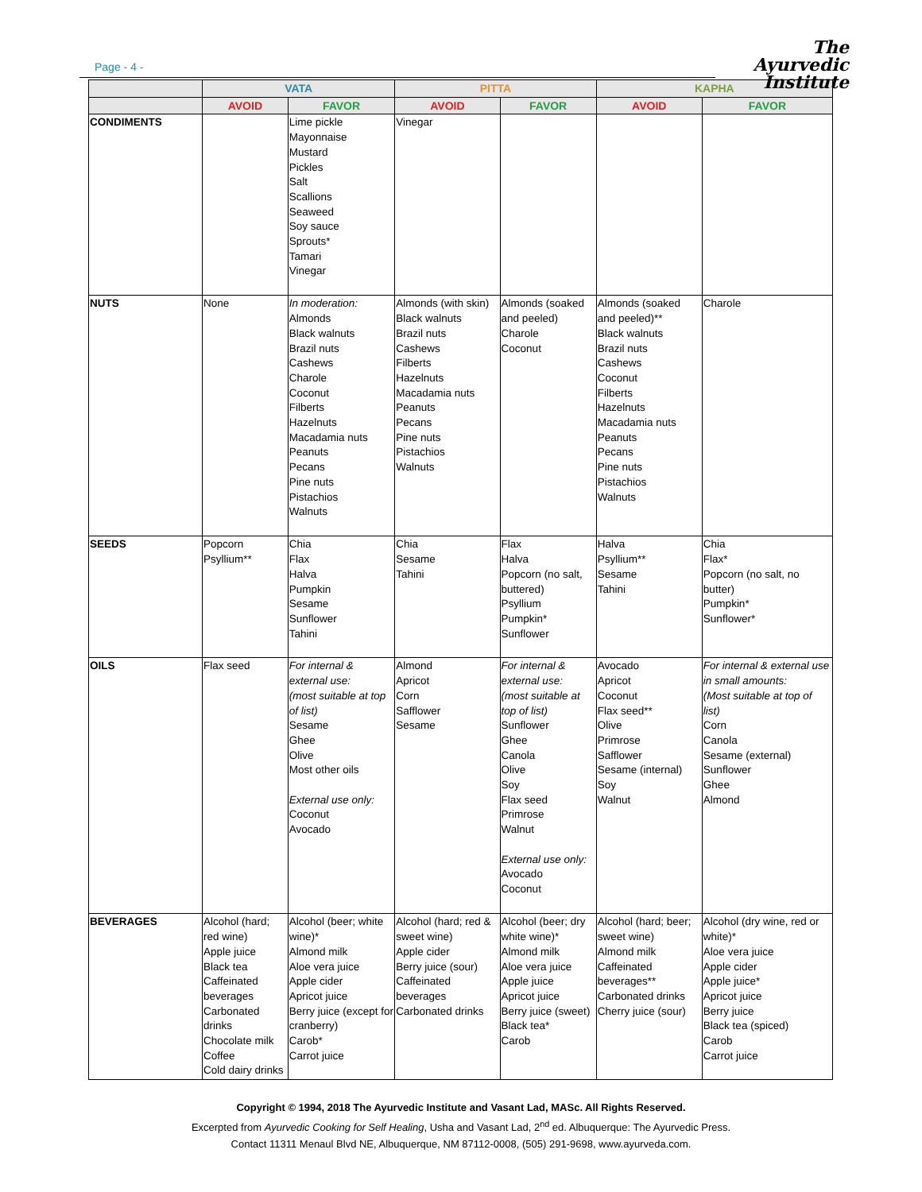Page - 4 -
The
Ayurvedic
Institute
| | VATA | | PITTA | | KAPHA | |
| --- | --- | --- | --- | --- | --- | --- |
| | AVOID | FAVOR | AVOID | FAVOR | AVOID | FAVOR |
| CONDIMENTS | | Lime pickle Mayonnaise Mustard Pickles Salt Scallions Seaweed Soy sauce Sprouts* Tamari Vinegar | Vinegar | | | |
| NUTS | None | In moderation: Almonds Black walnuts Brazil nuts Cashews Charole Coconut Filberts Hazelnuts Macadamia nuts Peanuts Pecans Pine nuts Pistachios Walnuts | Almonds (with skin) Black walnuts Brazil nuts Cashews Filberts Hazelnuts Macadamia nuts Peanuts Pecans Pine nuts Pistachios Walnuts | Almonds (soaked and peeled) Charole Coconut | Almonds (soaked and peeled)** Black walnuts Brazil nuts Cashews Coconut Filberts Hazelnuts Macadamia nuts Peanuts Pecans Pine nuts Pistachios Walnuts | Charole |
| SEEDS | Popcorn Psyllium** | Chia Flax Halva Pumpkin Sesame Sunflower Tahini | Chia Sesame Tahini | Flax Halva Popcorn (no salt, buttered) Psyllium Pumpkin* Sunflower | Halva Psyllium** Sesame Tahini | Chia Flax* Popcorn (no salt, no butter) Pumpkin* Sunflower* |
| OILS | Flax seed | For internal & external use: (most suitable at top of list) Sesame Ghee Olive Most other oils External use only: Coconut Avocado | Almond Apricot Corn Safflower Sesame | For internal & external use: (most suitable at top of list) Sunflower Ghee Canola Olive Soy Flax seed Primrose Walnut External use only: Avocado Coconut | Avocado Apricot Coconut Flax seed** Olive Primrose Safflower Sesame (internal) Soy Walnut | For internal & external use in small amounts: (Most suitable at top of list) Corn Canola Sesame (external) Sunflower Ghee Almond |
| BEVERAGES | Alcohol (hard; red wine) Apple juice Black tea Caffeinated beverages Carbonated drinks Chocolate milk Coffee Cold dairy drinks | Alcohol (beer; white wine)* Almond milk Aloe vera juice Apple cider Apricot juice Berry juice (except for cranberry) Carob* Carrot juice | Alcohol (hard; red & sweet wine) Apple cider Berry juice (sour) Caffeinated beverages Carbonated drinks | Alcohol (beer; dry white wine)* Almond milk Aloe vera juice Apple juice Apricot juice Berry juice (sweet) Black tea* Carob | Alcohol (hard; beer; sweet wine) Almond milk Caffeinated beverages** Carbonated drinks Cherry juice (sour) | Alcohol (dry wine, red or white)* Aloe vera juice Apple cider Apple juice* Apricot juice Berry juice Black tea (spiced) Carob Carrot juice |
Copyright © 1994, 2018 The Ayurvedic Institute and Vasant Lad, MASc. All Rights Reserved.
Excerpted from Ayurvedic Cooking for Self Healing, Usha and Vasant Lad, 2<sup>nd</sup> ed. Albuquerque: The Ayurvedic Press.
Contact 11311 Menaul Blvd NE, Albuquerque, NM 87112-0008, (505) 291-9698, www.ayurveda.com.